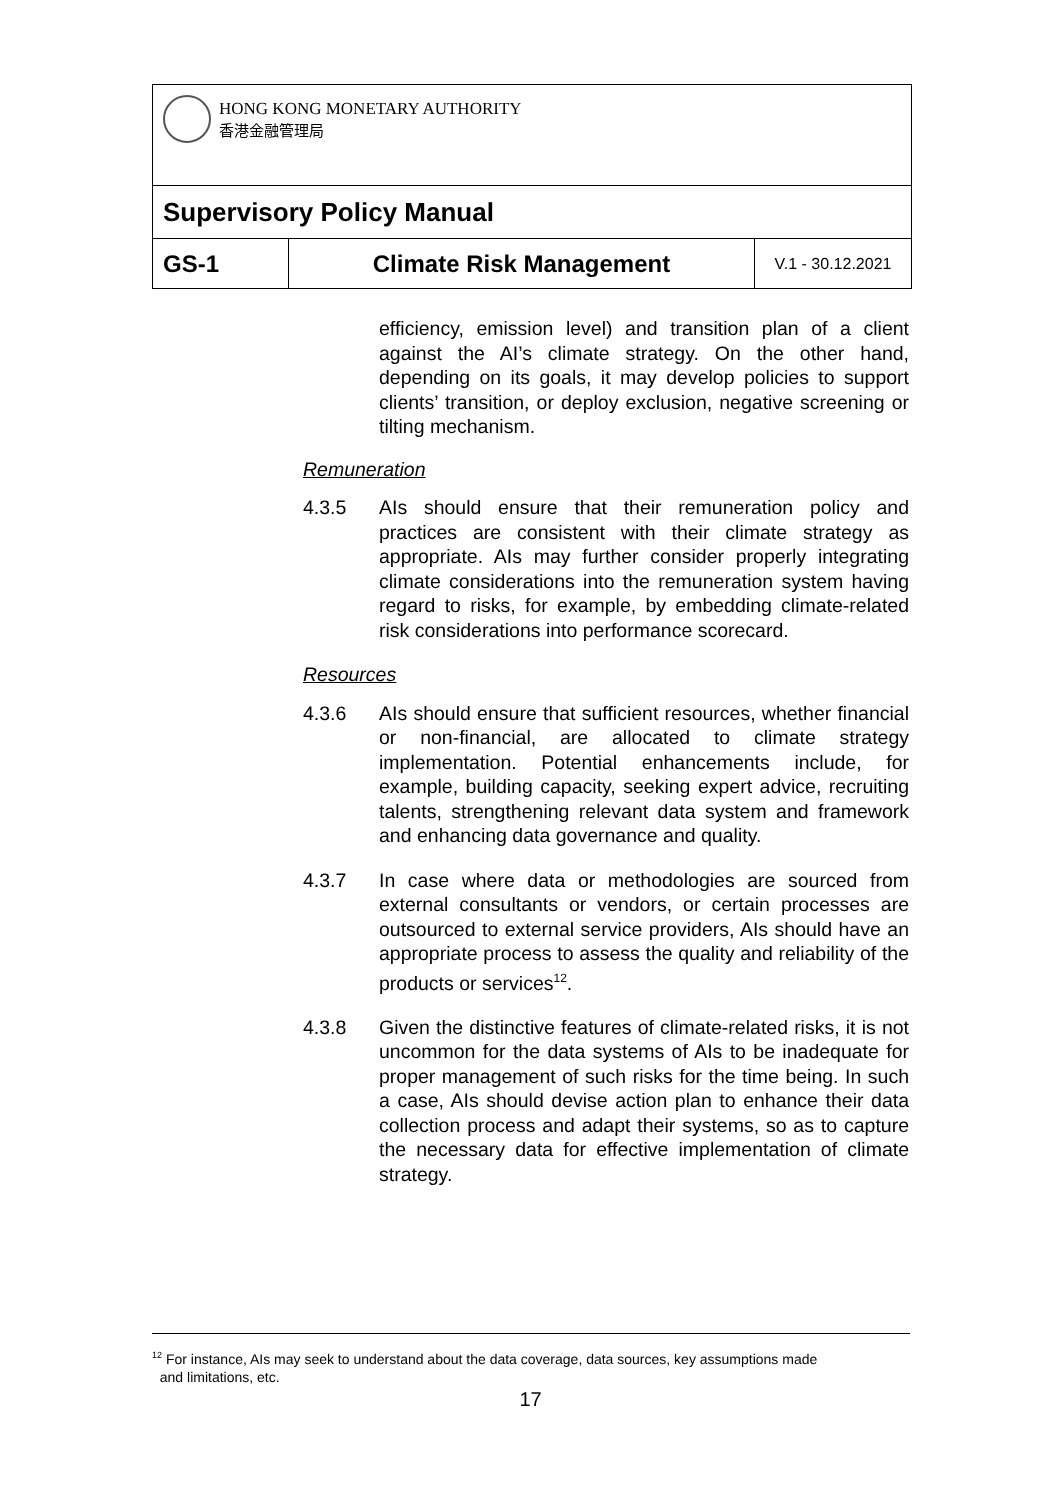| HONG KONG MONETARY AUTHORITY 香港金融管理局 | | |
| Supervisory Policy Manual | | |
| GS-1 | Climate Risk Management | V.1 - 30.12.2021 |
efficiency, emission level) and transition plan of a client against the AI’s climate strategy. On the other hand, depending on its goals, it may develop policies to support clients’ transition, or deploy exclusion, negative screening or tilting mechanism.
Remuneration
4.3.5 AIs should ensure that their remuneration policy and practices are consistent with their climate strategy as appropriate. AIs may further consider properly integrating climate considerations into the remuneration system having regard to risks, for example, by embedding climate-related risk considerations into performance scorecard.
Resources
4.3.6 AIs should ensure that sufficient resources, whether financial or non-financial, are allocated to climate strategy implementation. Potential enhancements include, for example, building capacity, seeking expert advice, recruiting talents, strengthening relevant data system and framework and enhancing data governance and quality.
4.3.7 In case where data or methodologies are sourced from external consultants or vendors, or certain processes are outsourced to external service providers, AIs should have an appropriate process to assess the quality and reliability of the products or services<sup>12</sup>.
4.3.8 Given the distinctive features of climate-related risks, it is not uncommon for the data systems of AIs to be inadequate for proper management of such risks for the time being. In such a case, AIs should devise action plan to enhance their data collection process and adapt their systems, so as to capture the necessary data for effective implementation of climate strategy.
<sup>12</sup> For instance, AIs may seek to understand about the data coverage, data sources, key assumptions made
and limitations, etc.
17